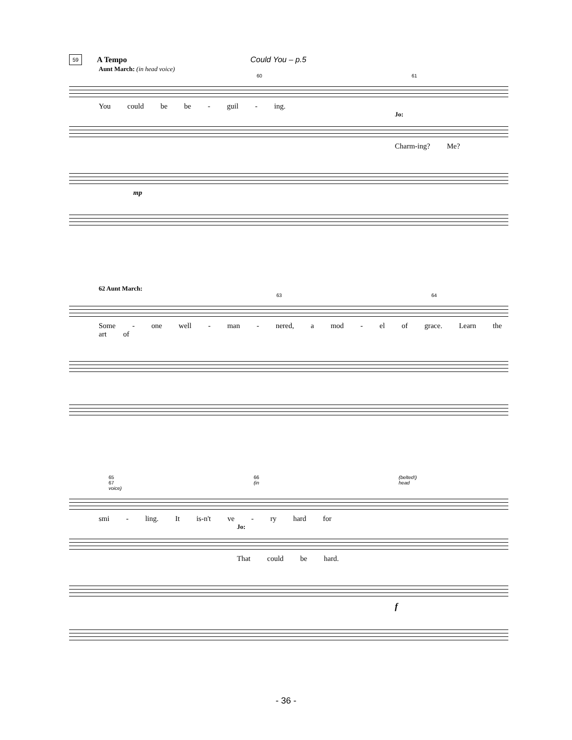59 A Tempo Could You – p.5
Aunt March: (in head voice)
60 61
You could be be - guil - ing.
Jo:
Charm-ing? Me?
mp
62 Aunt March:
63 64
Some - one well - man - nered, a mod - el of grace. Learn the art of
65 66 (belted!) 67 (in head voice)
smi - ling. It is-n't ve - ry hard for
Jo:
That could be hard.
f
- 36 -